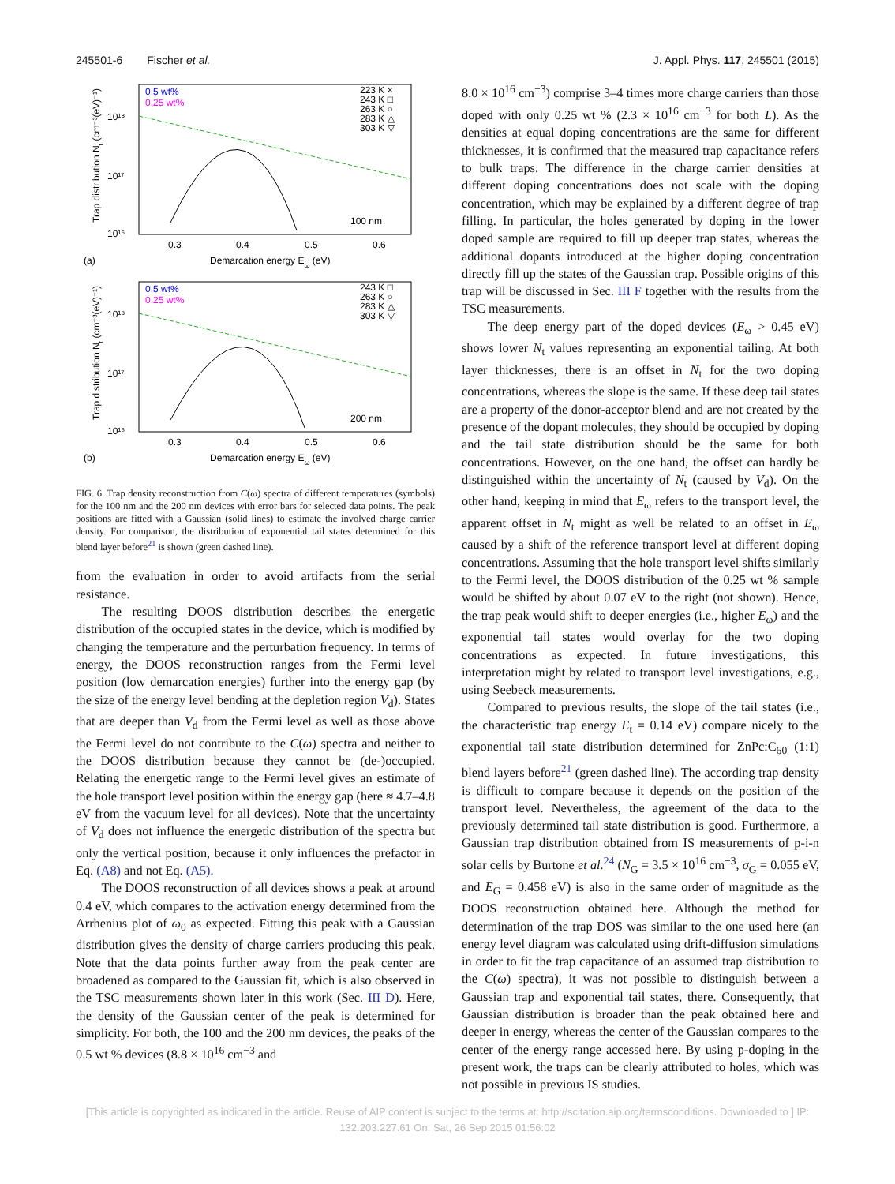245501-6 Fischer et al. J. Appl. Phys. 117, 245501 (2015)
0.5 wt%
0.25 wt%
223 K ×
243 K □
263 K ○
283 K △
303 K ▽
100 nm
10¹⁸
10¹⁷
10¹⁶
0.3
0.4
0.5
0.6
(a)
Demarcation energy Eω (eV)
Trap distribution Nt (cm⁻³(eV)⁻¹)
0.5 wt%
0.25 wt%
243 K □
263 K ○
283 K △
303 K ▽
200 nm
10¹⁸
10¹⁷
10¹⁶
0.3
0.4
0.5
0.6
(b)
Demarcation energy Eω (eV)
Trap distribution Nt (cm⁻³(eV)⁻¹)
FIG. 6. Trap density reconstruction from C(ω) spectra of different temperatures (symbols) for the 100 nm and the 200 nm devices with error bars for selected data points. The peak positions are fitted with a Gaussian (solid lines) to estimate the involved charge carrier density. For comparison, the distribution of exponential tail states determined for this blend layer before<sup>21</sup> is shown (green dashed line).
from the evaluation in order to avoid artifacts from the serial resistance.
The resulting DOOS distribution describes the energetic distribution of the occupied states in the device, which is modified by changing the temperature and the perturbation frequency. In terms of energy, the DOOS reconstruction ranges from the Fermi level position (low demarcation energies) further into the energy gap (by the size of the energy level bending at the depletion region V<sub>d</sub>). States that are deeper than V<sub>d</sub> from the Fermi level as well as those above the Fermi level do not contribute to the C(ω) spectra and neither to the DOOS distribution because they cannot be (de-)occupied. Relating the energetic range to the Fermi level gives an estimate of the hole transport level position within the energy gap (here ≈ 4.7–4.8 eV from the vacuum level for all devices). Note that the uncertainty of V<sub>d</sub> does not influence the energetic distribution of the spectra but only the vertical position, because it only influences the prefactor in Eq. (A8) and not Eq. (A5).
The DOOS reconstruction of all devices shows a peak at around 0.4 eV, which compares to the activation energy determined from the Arrhenius plot of ω<sub>0</sub> as expected. Fitting this peak with a Gaussian distribution gives the density of charge carriers producing this peak. Note that the data points further away from the peak center are broadened as compared to the Gaussian fit, which is also observed in the TSC measurements shown later in this work (Sec. III D). Here, the density of the Gaussian center of the peak is determined for simplicity. For both, the 100 and the 200 nm devices, the peaks of the 0.5 wt % devices (8.8 × 10<sup>16</sup> cm<sup>−3</sup> and
8.0 × 10<sup>16</sup> cm<sup>−3</sup>) comprise 3–4 times more charge carriers than those doped with only 0.25 wt % (2.3 × 10<sup>16</sup> cm<sup>−3</sup> for both L). As the densities at equal doping concentrations are the same for different thicknesses, it is confirmed that the measured trap capacitance refers to bulk traps. The difference in the charge carrier densities at different doping concentrations does not scale with the doping concentration, which may be explained by a different degree of trap filling. In particular, the holes generated by doping in the lower doped sample are required to fill up deeper trap states, whereas the additional dopants introduced at the higher doping concentration directly fill up the states of the Gaussian trap. Possible origins of this trap will be discussed in Sec. III F together with the results from the TSC measurements.
The deep energy part of the doped devices (E<sub>ω</sub> > 0.45 eV) shows lower N<sub>t</sub> values representing an exponential tailing. At both layer thicknesses, there is an offset in N<sub>t</sub> for the two doping concentrations, whereas the slope is the same. If these deep tail states are a property of the donor-acceptor blend and are not created by the presence of the dopant molecules, they should be occupied by doping and the tail state distribution should be the same for both concentrations. However, on the one hand, the offset can hardly be distinguished within the uncertainty of N<sub>t</sub> (caused by V<sub>d</sub>). On the other hand, keeping in mind that E<sub>ω</sub> refers to the transport level, the apparent offset in N<sub>t</sub> might as well be related to an offset in E<sub>ω</sub> caused by a shift of the reference transport level at different doping concentrations. Assuming that the hole transport level shifts similarly to the Fermi level, the DOOS distribution of the 0.25 wt % sample would be shifted by about 0.07 eV to the right (not shown). Hence, the trap peak would shift to deeper energies (i.e., higher E<sub>ω</sub>) and the exponential tail states would overlay for the two doping concentrations as expected. In future investigations, this interpretation might by related to transport level investigations, e.g., using Seebeck measurements.
Compared to previous results, the slope of the tail states (i.e., the characteristic trap energy E<sub>t</sub> = 0.14 eV) compare nicely to the exponential tail state distribution determined for ZnPc:C<sub>60</sub> (1:1) blend layers before<sup>21</sup> (green dashed line). The according trap density is difficult to compare because it depends on the position of the transport level. Nevertheless, the agreement of the data to the previously determined tail state distribution is good. Furthermore, a Gaussian trap distribution obtained from IS measurements of p-i-n solar cells by Burtone et al.<sup>24</sup> (N<sub>G</sub> = 3.5 × 10<sup>16</sup> cm<sup>−3</sup>, σ<sub>G</sub> = 0.055 eV, and E<sub>G</sub> = 0.458 eV) is also in the same order of magnitude as the DOOS reconstruction obtained here. Although the method for determination of the trap DOS was similar to the one used here (an energy level diagram was calculated using drift-diffusion simulations in order to fit the trap capacitance of an assumed trap distribution to the C(ω) spectra), it was not possible to distinguish between a Gaussian trap and exponential tail states, there. Consequently, that Gaussian distribution is broader than the peak obtained here and deeper in energy, whereas the center of the Gaussian compares to the center of the energy range accessed here. By using p-doping in the present work, the traps can be clearly attributed to holes, which was not possible in previous IS studies.
[This article is copyrighted as indicated in the article. Reuse of AIP content is subject to the terms at: http://scitation.aip.org/termsconditions. Downloaded to ] IP:
132.203.227.61 On: Sat, 26 Sep 2015 01:56:02